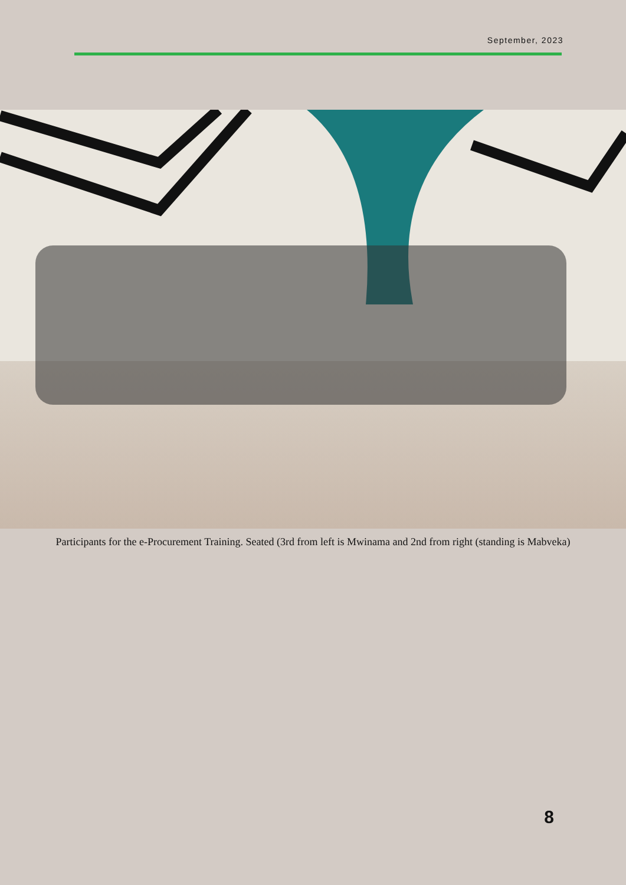September, 2023
Participants for the e-Procurement Training. Seated (3rd from left is Mwinama and 2nd from right (standing is Mabveka)
8